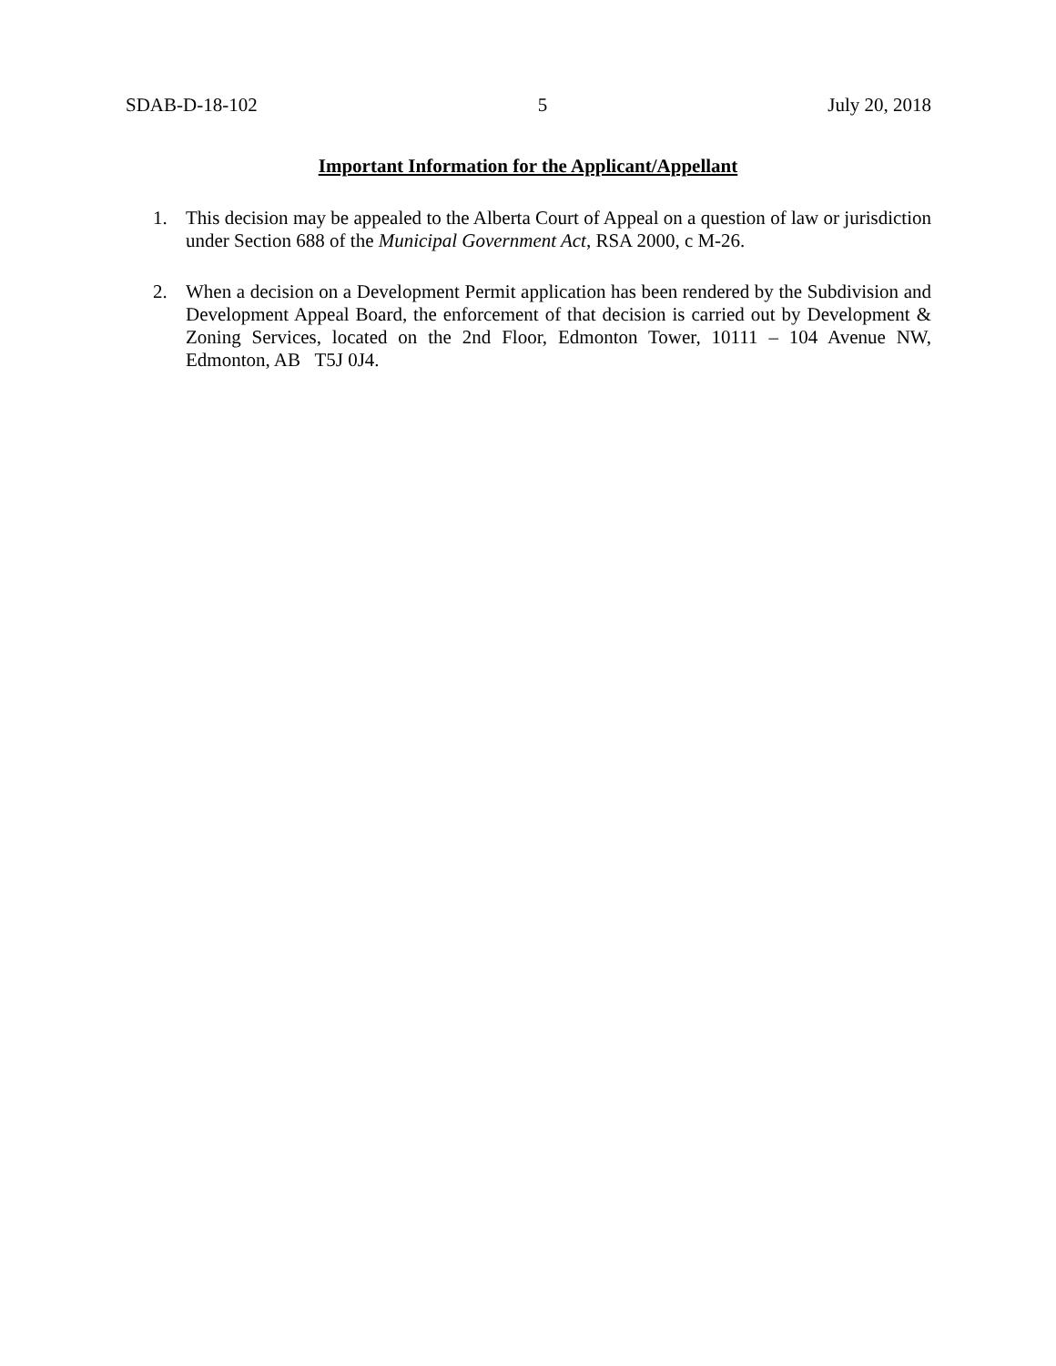SDAB-D-18-102 5 July 20, 2018
Important Information for the Applicant/Appellant
1. This decision may be appealed to the Alberta Court of Appeal on a question of law or jurisdiction under Section 688 of the Municipal Government Act, RSA 2000, c M-26.
2. When a decision on a Development Permit application has been rendered by the Subdivision and Development Appeal Board, the enforcement of that decision is carried out by Development & Zoning Services, located on the 2nd Floor, Edmonton Tower, 10111 – 104 Avenue NW, Edmonton, AB T5J 0J4.